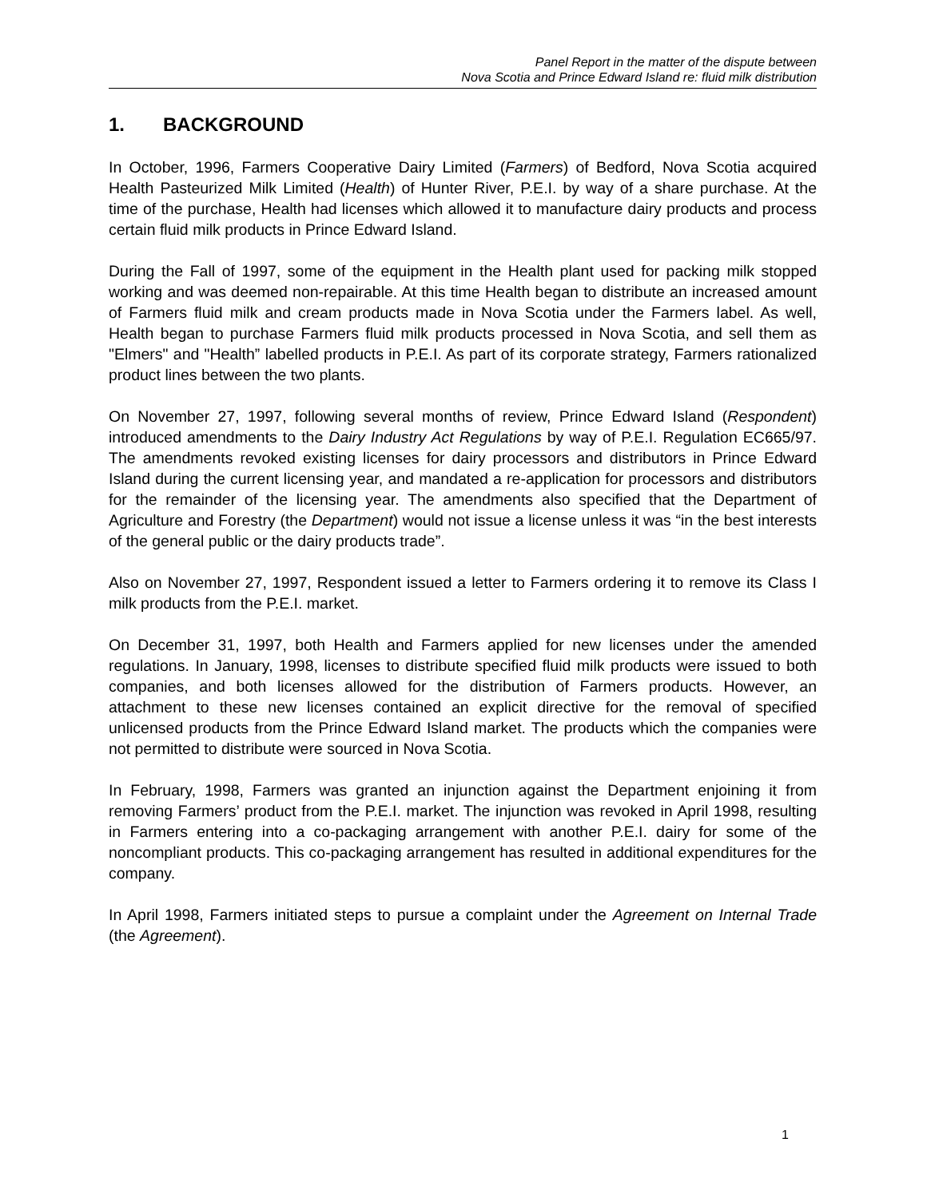Panel Report in the matter of the dispute between
Nova Scotia and Prince Edward Island re: fluid milk distribution
1. BACKGROUND
In October, 1996, Farmers Cooperative Dairy Limited (Farmers) of Bedford, Nova Scotia acquired Health Pasteurized Milk Limited (Health) of Hunter River, P.E.I. by way of a share purchase. At the time of the purchase, Health had licenses which allowed it to manufacture dairy products and process certain fluid milk products in Prince Edward Island.
During the Fall of 1997, some of the equipment in the Health plant used for packing milk stopped working and was deemed non-repairable. At this time Health began to distribute an increased amount of Farmers fluid milk and cream products made in Nova Scotia under the Farmers label. As well, Health began to purchase Farmers fluid milk products processed in Nova Scotia, and sell them as "Elmers" and "Health” labelled products in P.E.I. As part of its corporate strategy, Farmers rationalized product lines between the two plants.
On November 27, 1997, following several months of review, Prince Edward Island (Respondent) introduced amendments to the Dairy Industry Act Regulations by way of P.E.I. Regulation EC665/97. The amendments revoked existing licenses for dairy processors and distributors in Prince Edward Island during the current licensing year, and mandated a re-application for processors and distributors for the remainder of the licensing year. The amendments also specified that the Department of Agriculture and Forestry (the Department) would not issue a license unless it was “in the best interests of the general public or the dairy products trade”.
Also on November 27, 1997, Respondent issued a letter to Farmers ordering it to remove its Class I milk products from the P.E.I. market.
On December 31, 1997, both Health and Farmers applied for new licenses under the amended regulations. In January, 1998, licenses to distribute specified fluid milk products were issued to both companies, and both licenses allowed for the distribution of Farmers products. However, an attachment to these new licenses contained an explicit directive for the removal of specified unlicensed products from the Prince Edward Island market. The products which the companies were not permitted to distribute were sourced in Nova Scotia.
In February, 1998, Farmers was granted an injunction against the Department enjoining it from removing Farmers’ product from the P.E.I. market. The injunction was revoked in April 1998, resulting in Farmers entering into a co-packaging arrangement with another P.E.I. dairy for some of the noncompliant products. This co-packaging arrangement has resulted in additional expenditures for the company.
In April 1998, Farmers initiated steps to pursue a complaint under the Agreement on Internal Trade (the Agreement).
1